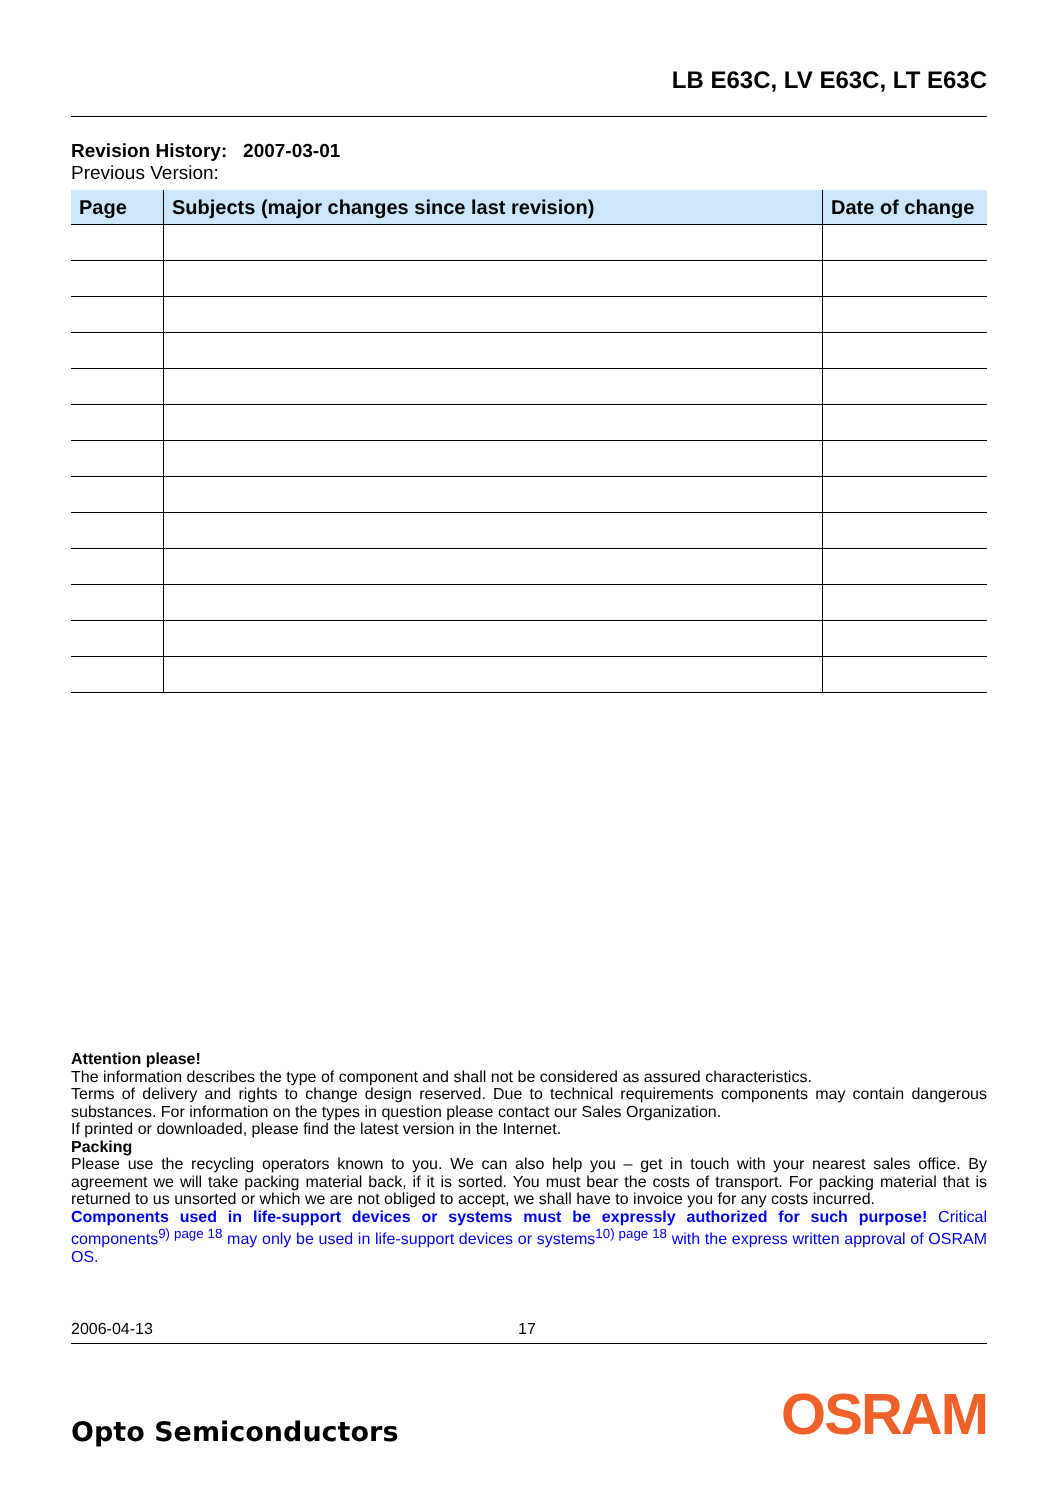LB E63C, LV E63C, LT E63C
Revision History: 2007-03-01
Previous Version:
| Page | Subjects (major changes since last revision) | Date of change |
| --- | --- | --- |
Attention please!
The information describes the type of component and shall not be considered as assured characteristics.
Terms of delivery and rights to change design reserved. Due to technical requirements components may contain dangerous substances. For information on the types in question please contact our Sales Organization.
If printed or downloaded, please find the latest version in the Internet.
Packing
Please use the recycling operators known to you. We can also help you – get in touch with your nearest sales office. By agreement we will take packing material back, if it is sorted. You must bear the costs of transport. For packing material that is returned to us unsorted or which we are not obliged to accept, we shall have to invoice you for any costs incurred.
Components used in life-support devices or systems must be expressly authorized for such purpose! Critical components<sup>9) page 18</sup> may only be used in life-support devices or systems<sup>10) page 18</sup> with the express written approval of OSRAM OS.
2006-04-13 17
Opto Semiconductors OSRAM